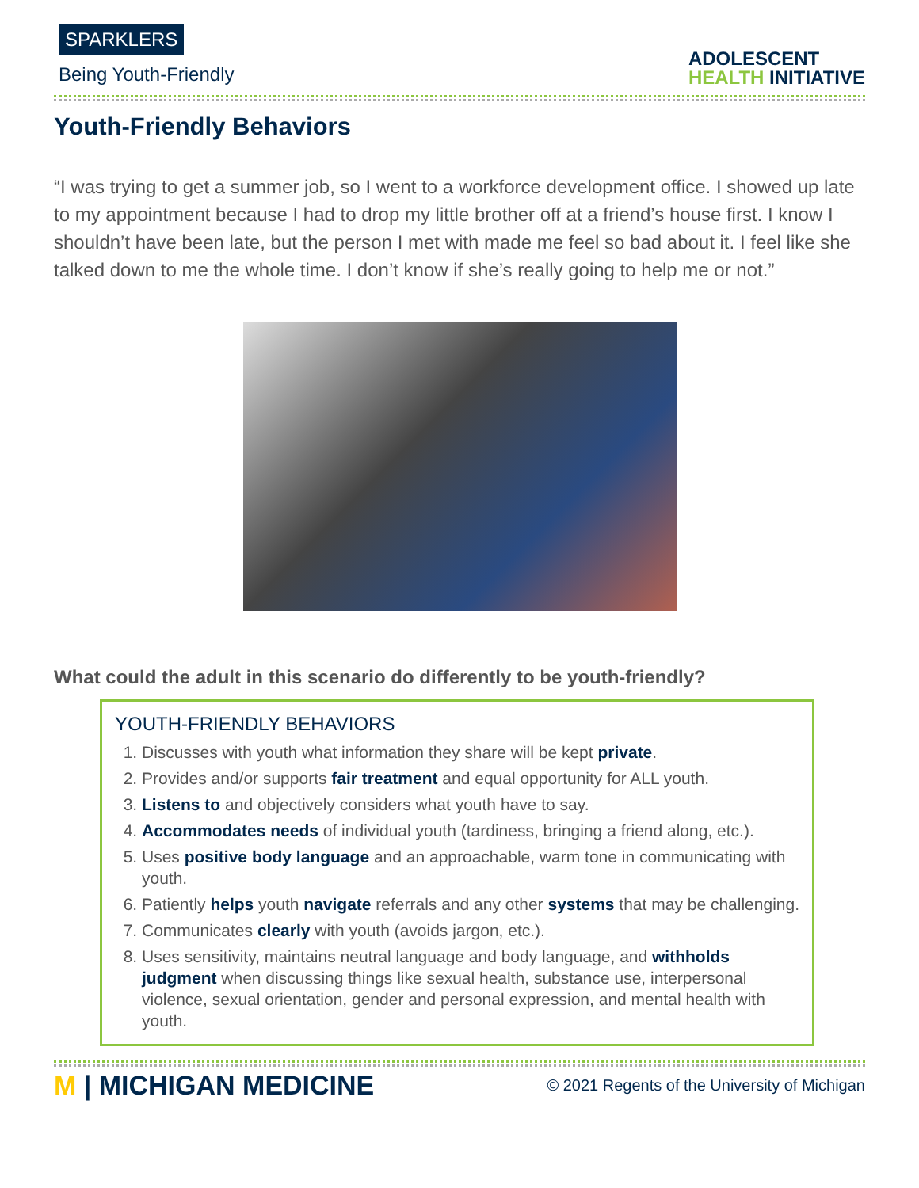SPARKLERS
Being Youth-Friendly
ADOLESCENT
HEALTH INITIATIVE
Youth-Friendly Behaviors
“I was trying to get a summer job, so I went to a workforce development office. I showed up late to my appointment because I had to drop my little brother off at a friend’s house first. I know I shouldn’t have been late, but the person I met with made me feel so bad about it. I feel like she talked down to me the whole time. I don’t know if she’s really going to help me or not.”
What could the adult in this scenario do differently to be youth-friendly?
YOUTH-FRIENDLY BEHAVIORS
1. Discusses with youth what information they share will be kept private.
2. Provides and/or supports fair treatment and equal opportunity for ALL youth.
3. Listens to and objectively considers what youth have to say.
4. Accommodates needs of individual youth (tardiness, bringing a friend along, etc.).
5. Uses positive body language and an approachable, warm tone in communicating with youth.
6. Patiently helps youth navigate referrals and any other systems that may be challenging.
7. Communicates clearly with youth (avoids jargon, etc.).
8. Uses sensitivity, maintains neutral language and body language, and withholds judgment when discussing things like sexual health, substance use, interpersonal violence, sexual orientation, gender and personal expression, and mental health with youth.
M | MICHIGAN MEDICINE
© 2021 Regents of the University of Michigan